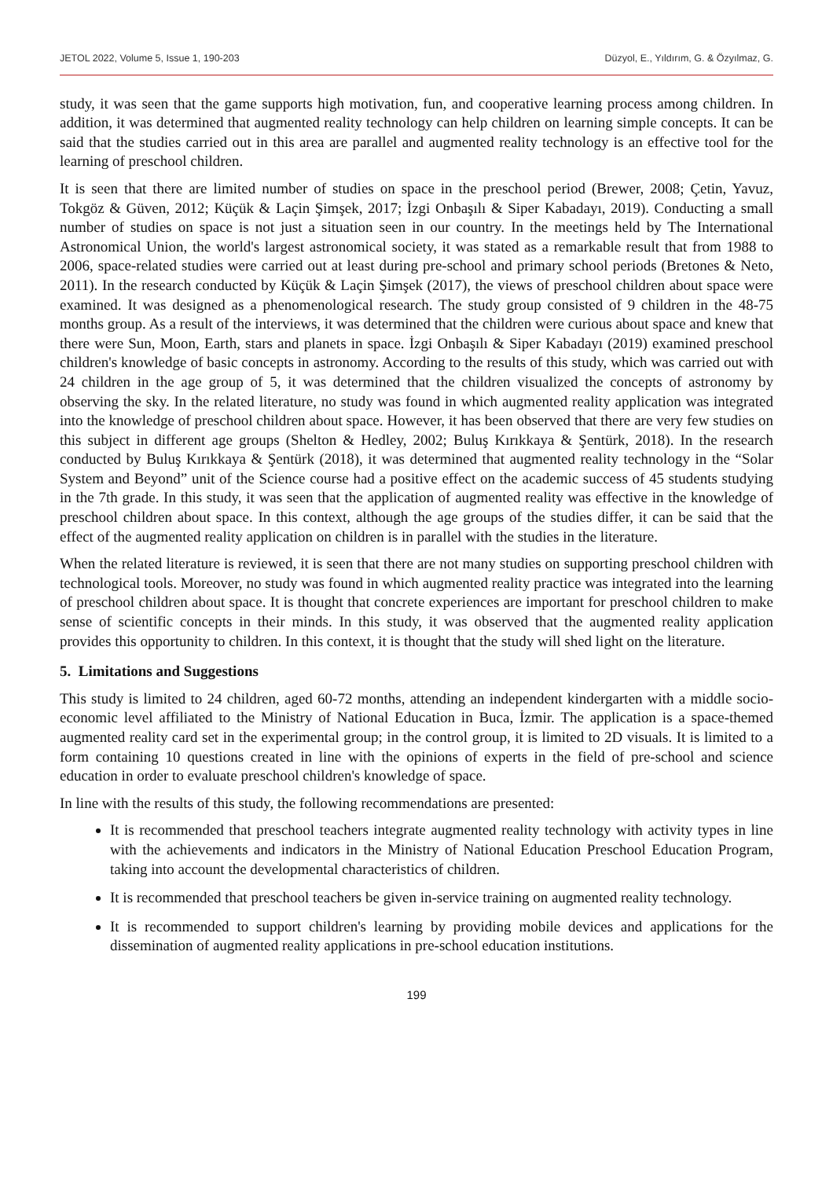JETOL 2022, Volume 5, Issue 1, 190-203 Düzyol, E., Yıldırım, G. & Özyılmaz, G.
study, it was seen that the game supports high motivation, fun, and cooperative learning process among children. In addition, it was determined that augmented reality technology can help children on learning simple concepts. It can be said that the studies carried out in this area are parallel and augmented reality technology is an effective tool for the learning of preschool children.
It is seen that there are limited number of studies on space in the preschool period (Brewer, 2008; Çetin, Yavuz, Tokgöz & Güven, 2012; Küçük & Laçin Şimşek, 2017; İzgi Onbaşılı & Siper Kabadayı, 2019). Conducting a small number of studies on space is not just a situation seen in our country. In the meetings held by The International Astronomical Union, the world's largest astronomical society, it was stated as a remarkable result that from 1988 to 2006, space-related studies were carried out at least during pre-school and primary school periods (Bretones & Neto, 2011). In the research conducted by Küçük & Laçin Şimşek (2017), the views of preschool children about space were examined. It was designed as a phenomenological research. The study group consisted of 9 children in the 48-75 months group. As a result of the interviews, it was determined that the children were curious about space and knew that there were Sun, Moon, Earth, stars and planets in space. İzgi Onbaşılı & Siper Kabadayı (2019) examined preschool children's knowledge of basic concepts in astronomy. According to the results of this study, which was carried out with 24 children in the age group of 5, it was determined that the children visualized the concepts of astronomy by observing the sky. In the related literature, no study was found in which augmented reality application was integrated into the knowledge of preschool children about space. However, it has been observed that there are very few studies on this subject in different age groups (Shelton & Hedley, 2002; Buluş Kırıkkaya & Şentürk, 2018). In the research conducted by Buluş Kırıkkaya & Şentürk (2018), it was determined that augmented reality technology in the “Solar System and Beyond” unit of the Science course had a positive effect on the academic success of 45 students studying in the 7th grade. In this study, it was seen that the application of augmented reality was effective in the knowledge of preschool children about space. In this context, although the age groups of the studies differ, it can be said that the effect of the augmented reality application on children is in parallel with the studies in the literature.
When the related literature is reviewed, it is seen that there are not many studies on supporting preschool children with technological tools. Moreover, no study was found in which augmented reality practice was integrated into the learning of preschool children about space. It is thought that concrete experiences are important for preschool children to make sense of scientific concepts in their minds. In this study, it was observed that the augmented reality application provides this opportunity to children. In this context, it is thought that the study will shed light on the literature.
5. Limitations and Suggestions
This study is limited to 24 children, aged 60-72 months, attending an independent kindergarten with a middle socio-economic level affiliated to the Ministry of National Education in Buca, İzmir. The application is a space-themed augmented reality card set in the experimental group; in the control group, it is limited to 2D visuals. It is limited to a form containing 10 questions created in line with the opinions of experts in the field of pre-school and science education in order to evaluate preschool children's knowledge of space.
In line with the results of this study, the following recommendations are presented:
It is recommended that preschool teachers integrate augmented reality technology with activity types in line with the achievements and indicators in the Ministry of National Education Preschool Education Program, taking into account the developmental characteristics of children.
It is recommended that preschool teachers be given in-service training on augmented reality technology.
It is recommended to support children's learning by providing mobile devices and applications for the dissemination of augmented reality applications in pre-school education institutions.
199